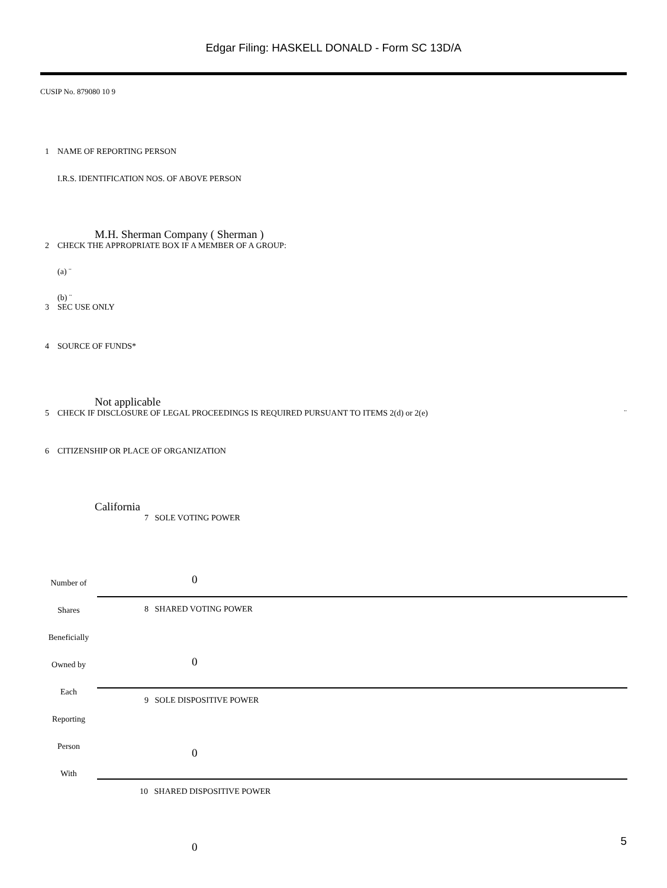Edgar Filing: HASKELL DONALD - Form SC 13D/A
CUSIP No. 879080 10 9
1 NAME OF REPORTING PERSON
I.R.S. IDENTIFICATION NOS. OF ABOVE PERSON
M.H. Sherman Company ( Sherman )
2 CHECK THE APPROPRIATE BOX IF A MEMBER OF A GROUP:
(a) ¨
(b) ¨
3 SEC USE ONLY
4 SOURCE OF FUNDS*
Not applicable
5 CHECK IF DISCLOSURE OF LEGAL PROCEEDINGS IS REQUIRED PURSUANT TO ITEMS 2(d) or 2(e) ¨
6 CITIZENSHIP OR PLACE OF ORGANIZATION
California
| Number of Shares Beneficially Owned by Each Reporting Person With | 7 SOLE VOTING POWER 0 |
| | 8 SHARED VOTING POWER 0 |
| | 9 SOLE DISPOSITIVE POWER 0 |
| | 10 SHARED DISPOSITIVE POWER 0 |
5